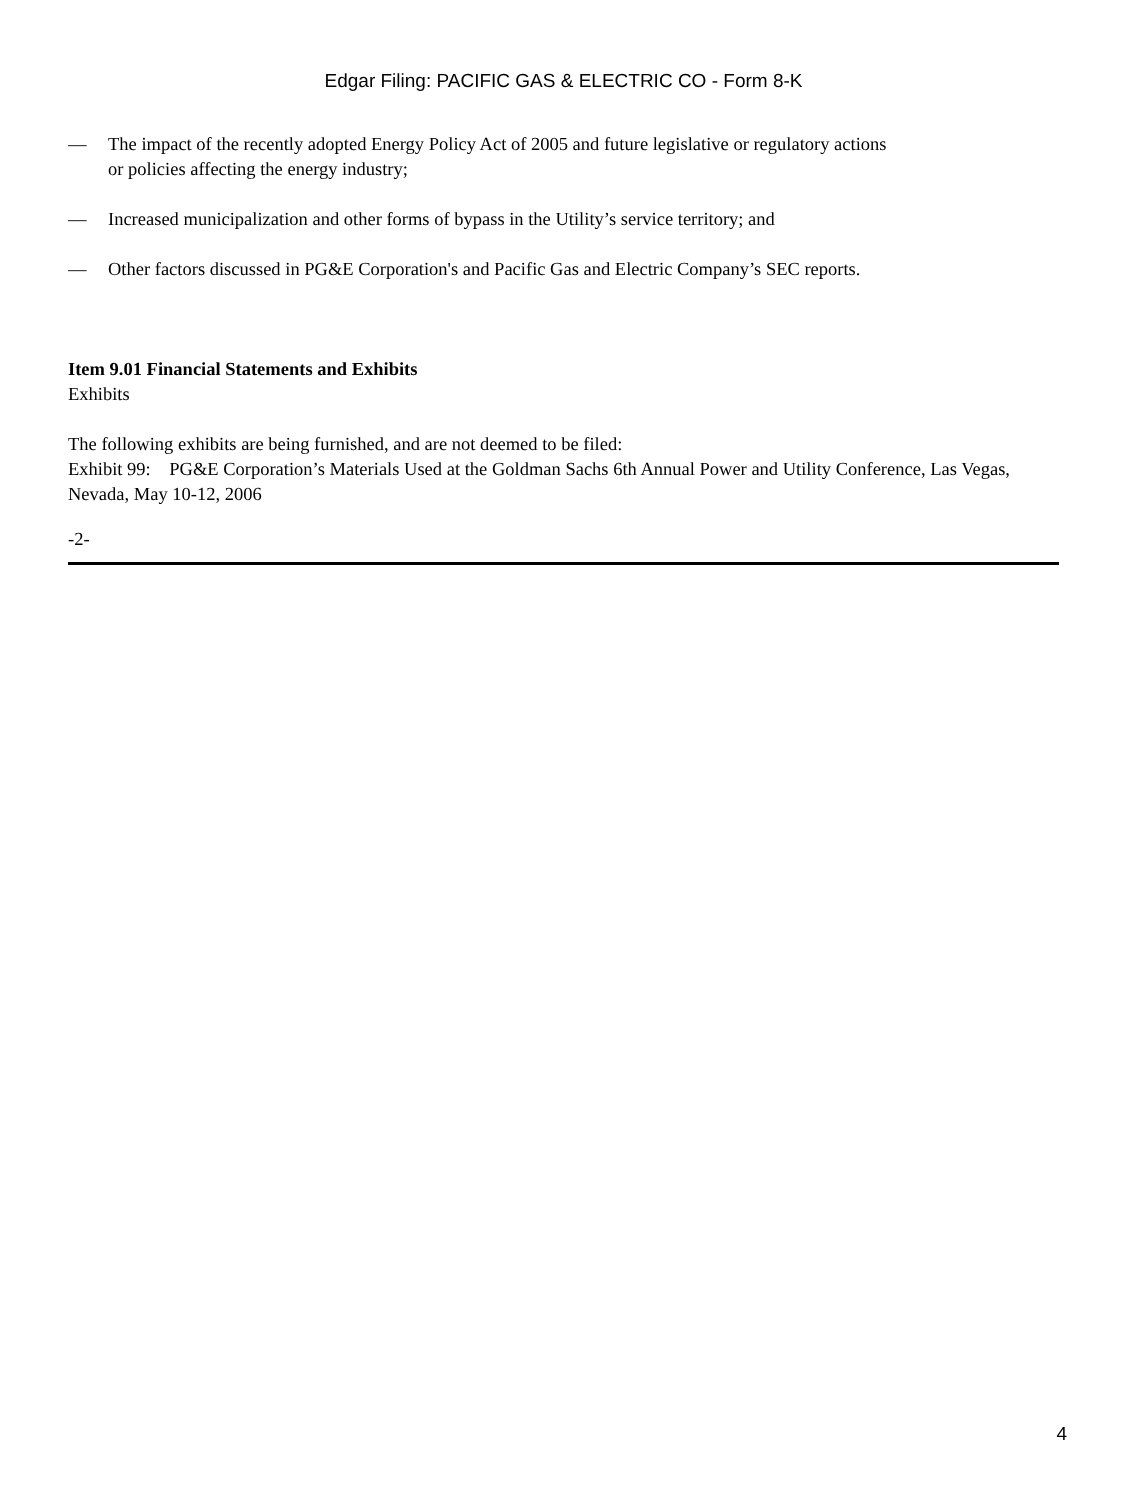Edgar Filing: PACIFIC GAS & ELECTRIC CO - Form 8-K
— The impact of the recently adopted Energy Policy Act of 2005 and future legislative or regulatory actions or policies affecting the energy industry;
— Increased municipalization and other forms of bypass in the Utility’s service territory; and
— Other factors discussed in PG&E Corporation's and Pacific Gas and Electric Company’s SEC reports.
Item 9.01 Financial Statements and Exhibits
Exhibits
The following exhibits are being furnished, and are not deemed to be filed:
Exhibit 99: PG&E Corporation’s Materials Used at the Goldman Sachs 6th Annual Power and Utility Conference, Las Vegas, Nevada, May 10-12, 2006
-2-
4